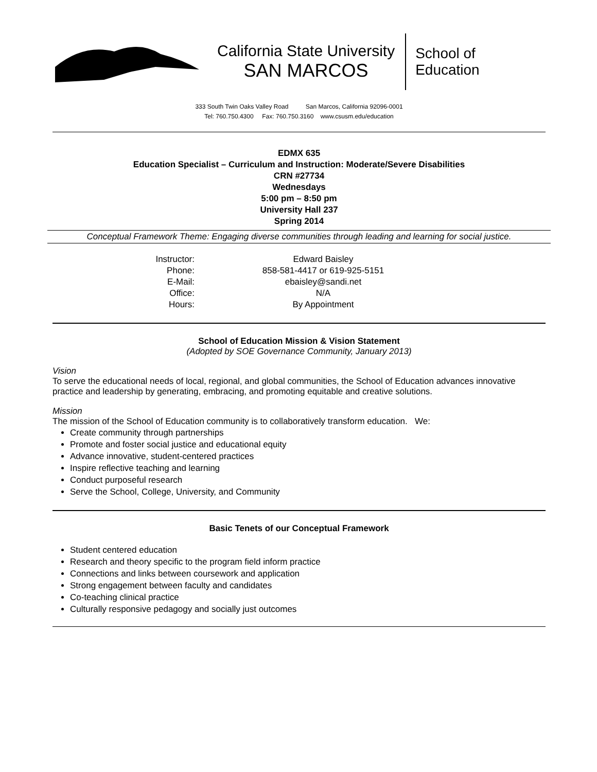California State University
SAN MARCOS
School of
Education
333 South Twin Oaks Valley Road San Marcos, California 92096-0001
Tel: 760.750.4300 Fax: 760.750.3160 www.csusm.edu/education
EDMX 635
Education Specialist – Curriculum and Instruction: Moderate/Severe Disabilities
CRN #27734
Wednesdays
5:00 pm – 8:50 pm
University Hall 237
Spring 2014
Conceptual Framework Theme: Engaging diverse communities through leading and learning for social justice.
Instructor:
Edward Baisley
Phone:
858-581-4417 or 619-925-5151
E-Mail:
ebaisley@sandi.net
Office:
N/A
Hours:
By Appointment
School of Education Mission & Vision Statement
(Adopted by SOE Governance Community, January 2013)
Vision
To serve the educational needs of local, regional, and global communities, the School of Education advances innovative practice and leadership by generating, embracing, and promoting equitable and creative solutions.
Mission
The mission of the School of Education community is to collaboratively transform education. We:
Create community through partnerships
Promote and foster social justice and educational equity
Advance innovative, student-centered practices
Inspire reflective teaching and learning
Conduct purposeful research
Serve the School, College, University, and Community
Basic Tenets of our Conceptual Framework
Student centered education
Research and theory specific to the program field inform practice
Connections and links between coursework and application
Strong engagement between faculty and candidates
Co-teaching clinical practice
Culturally responsive pedagogy and socially just outcomes